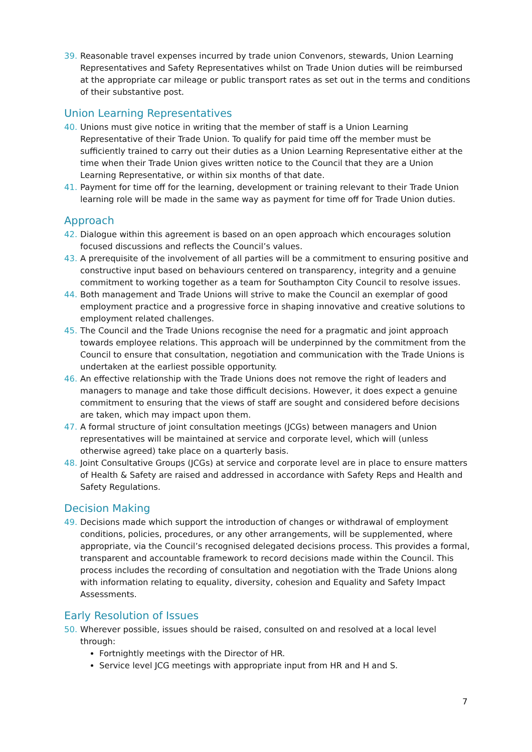39. Reasonable travel expenses incurred by trade union Convenors, stewards, Union Learning Representatives and Safety Representatives whilst on Trade Union duties will be reimbursed at the appropriate car mileage or public transport rates as set out in the terms and conditions of their substantive post.
Union Learning Representatives
40. Unions must give notice in writing that the member of staff is a Union Learning Representative of their Trade Union. To qualify for paid time off the member must be sufficiently trained to carry out their duties as a Union Learning Representative either at the time when their Trade Union gives written notice to the Council that they are a Union Learning Representative, or within six months of that date.
41. Payment for time off for the learning, development or training relevant to their Trade Union learning role will be made in the same way as payment for time off for Trade Union duties.
Approach
42. Dialogue within this agreement is based on an open approach which encourages solution focused discussions and reflects the Council’s values.
43. A prerequisite of the involvement of all parties will be a commitment to ensuring positive and constructive input based on behaviours centered on transparency, integrity and a genuine commitment to working together as a team for Southampton City Council to resolve issues.
44. Both management and Trade Unions will strive to make the Council an exemplar of good employment practice and a progressive force in shaping innovative and creative solutions to employment related challenges.
45. The Council and the Trade Unions recognise the need for a pragmatic and joint approach towards employee relations. This approach will be underpinned by the commitment from the Council to ensure that consultation, negotiation and communication with the Trade Unions is undertaken at the earliest possible opportunity.
46. An effective relationship with the Trade Unions does not remove the right of leaders and managers to manage and take those difficult decisions. However, it does expect a genuine commitment to ensuring that the views of staff are sought and considered before decisions are taken, which may impact upon them.
47. A formal structure of joint consultation meetings (JCGs) between managers and Union representatives will be maintained at service and corporate level, which will (unless otherwise agreed) take place on a quarterly basis.
48. Joint Consultative Groups (JCGs) at service and corporate level are in place to ensure matters of Health & Safety are raised and addressed in accordance with Safety Reps and Health and Safety Regulations.
Decision Making
49. Decisions made which support the introduction of changes or withdrawal of employment conditions, policies, procedures, or any other arrangements, will be supplemented, where appropriate, via the Council’s recognised delegated decisions process. This provides a formal, transparent and accountable framework to record decisions made within the Council. This process includes the recording of consultation and negotiation with the Trade Unions along with information relating to equality, diversity, cohesion and Equality and Safety Impact Assessments.
Early Resolution of Issues
50. Wherever possible, issues should be raised, consulted on and resolved at a local level through:
Fortnightly meetings with the Director of HR.
Service level JCG meetings with appropriate input from HR and H and S.
7